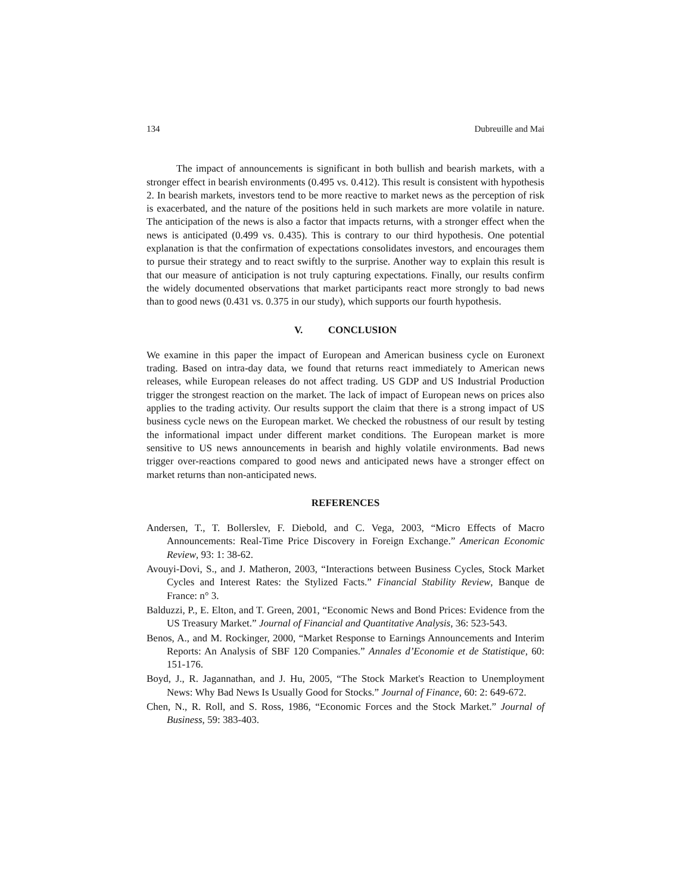134 Dubreuille and Mai
The impact of announcements is significant in both bullish and bearish markets, with a stronger effect in bearish environments (0.495 vs. 0.412). This result is consistent with hypothesis 2. In bearish markets, investors tend to be more reactive to market news as the perception of risk is exacerbated, and the nature of the positions held in such markets are more volatile in nature. The anticipation of the news is also a factor that impacts returns, with a stronger effect when the news is anticipated (0.499 vs. 0.435). This is contrary to our third hypothesis. One potential explanation is that the confirmation of expectations consolidates investors, and encourages them to pursue their strategy and to react swiftly to the surprise. Another way to explain this result is that our measure of anticipation is not truly capturing expectations. Finally, our results confirm the widely documented observations that market participants react more strongly to bad news than to good news (0.431 vs. 0.375 in our study), which supports our fourth hypothesis.
V. CONCLUSION
We examine in this paper the impact of European and American business cycle on Euronext trading. Based on intra-day data, we found that returns react immediately to American news releases, while European releases do not affect trading. US GDP and US Industrial Production trigger the strongest reaction on the market. The lack of impact of European news on prices also applies to the trading activity. Our results support the claim that there is a strong impact of US business cycle news on the European market. We checked the robustness of our result by testing the informational impact under different market conditions. The European market is more sensitive to US news announcements in bearish and highly volatile environments. Bad news trigger over-reactions compared to good news and anticipated news have a stronger effect on market returns than non-anticipated news.
REFERENCES
Andersen, T., T. Bollerslev, F. Diebold, and C. Vega, 2003, “Micro Effects of Macro Announcements: Real-Time Price Discovery in Foreign Exchange.” American Economic Review, 93: 1: 38-62.
Avouyi-Dovi, S., and J. Matheron, 2003, “Interactions between Business Cycles, Stock Market Cycles and Interest Rates: the Stylized Facts.” Financial Stability Review, Banque de France: n° 3.
Balduzzi, P., E. Elton, and T. Green, 2001, “Economic News and Bond Prices: Evidence from the US Treasury Market.” Journal of Financial and Quantitative Analysis, 36: 523-543.
Benos, A., and M. Rockinger, 2000, “Market Response to Earnings Announcements and Interim Reports: An Analysis of SBF 120 Companies.” Annales d’Economie et de Statistique, 60: 151-176.
Boyd, J., R. Jagannathan, and J. Hu, 2005, “The Stock Market's Reaction to Unemployment News: Why Bad News Is Usually Good for Stocks.” Journal of Finance, 60: 2: 649-672.
Chen, N., R. Roll, and S. Ross, 1986, “Economic Forces and the Stock Market.” Journal of Business, 59: 383-403.